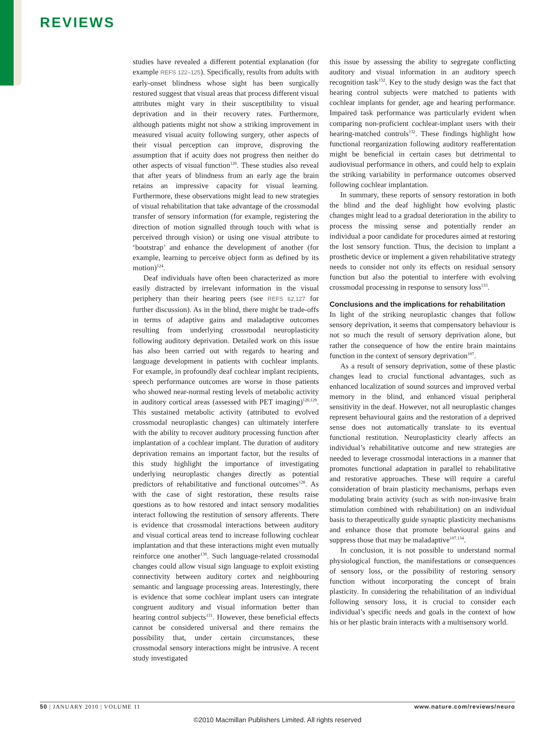REVIEWS
studies have revealed a different potential explanation (for example REFS 122–125). Specifically, results from adults with early-onset blindness whose sight has been surgically restored suggest that visual areas that process different visual attributes might vary in their susceptibility to visual deprivation and in their recovery rates. Furthermore, although patients might not show a striking improvement in measured visual acuity following surgery, other aspects of their visual perception can improve, disproving the assumption that if acuity does not progress then neither do other aspects of visual function<sup>126</sup>. These studies also reveal that after years of blindness from an early age the brain retains an impressive capacity for visual learning. Furthermore, these observations might lead to new strategies of visual rehabilitation that take advantage of the crossmodal transfer of sensory information (for example, registering the direction of motion signalled through touch with what is perceived through vision) or using one visual attribute to ‘bootstrap’ and enhance the development of another (for example, learning to perceive object form as defined by its motion)<sup>124</sup>.
Deaf individuals have often been characterized as more easily distracted by irrelevant information in the visual periphery than their hearing peers (see REFS 62,127 for further discussion). As in the blind, there might be trade-offs in terms of adaptive gains and maladaptive outcomes resulting from underlying crossmodal neuroplasticity following auditory deprivation. Detailed work on this issue has also been carried out with regards to hearing and language development in patients with cochlear implants. For example, in profoundly deaf cochlear implant recipients, speech performance outcomes are worse in those patients who showed near-normal resting levels of metabolic activity in auditory cortical areas (assessed with PET imaging)<sup>128,129</sup>. This sustained metabolic activity (attributed to evolved crossmodal neuroplastic changes) can ultimately interfere with the ability to recover auditory processing function after implantation of a cochlear implant. The duration of auditory deprivation remains an important factor, but the results of this study highlight the importance of investigating underlying neuroplastic changes directly as potential predictors of rehabilitative and functional outcomes<sup>128</sup>. As with the case of sight restoration, these results raise questions as to how restored and intact sensory modalities interact following the restitution of sensory afferents. There is evidence that crossmodal interactions between auditory and visual cortical areas tend to increase following cochlear implantation and that these interactions might even mutually reinforce one another<sup>130</sup>. Such language-related crossmodal changes could allow visual sign language to exploit existing connectivity between auditory cortex and neighbouring semantic and language processing areas. Interestingly, there is evidence that some cochlear implant users can integrate congruent auditory and visual information better than hearing control subjects<sup>131</sup>. However, these beneficial effects cannot be considered universal and there remains the possibility that, under certain circumstances, these crossmodal sensory interactions might be intrusive. A recent study investigated
this issue by assessing the ability to segregate conflicting auditory and visual information in an auditory speech recognition task<sup>132</sup>. Key to the study design was the fact that hearing control subjects were matched to patients with cochlear implants for gender, age and hearing performance. Impaired task performance was particularly evident when comparing non-proficient cochlear-implant users with their hearing-matched controls<sup>132</sup>. These findings highlight how functional reorganization following auditory reafferentation might be beneficial in certain cases but detrimental to audiovisual performance in others, and could help to explain the striking variability in performance outcomes observed following cochlear implantation.
In summary, these reports of sensory restoration in both the blind and the deaf highlight how evolving plastic changes might lead to a gradual deterioration in the ability to process the missing sense and potentially render an individual a poor candidate for procedures aimed at restoring the lost sensory function. Thus, the decision to implant a prosthetic device or implement a given rehabilitative strategy needs to consider not only its effects on residual sensory function but also the potential to interfere with evolving crossmodal processing in response to sensory loss<sup>133</sup>.
Conclusions and the implications for rehabilitation
In light of the striking neuroplastic changes that follow sensory deprivation, it seems that compensatory behaviour is not so much the result of sensory deprivation alone, but rather the consequence of how the entire brain maintains function in the context of sensory deprivation<sup>107</sup>.
As a result of sensory deprivation, some of these plastic changes lead to crucial functional advantages, such as enhanced localization of sound sources and improved verbal memory in the blind, and enhanced visual peripheral sensitivity in the deaf. However, not all neuroplastic changes represent behavioural gains and the restoration of a deprived sense does not automatically translate to its eventual functional restitution. Neuroplasticity clearly affects an individual’s rehabilitative outcome and new strategies are needed to leverage crossmodal interactions in a manner that promotes functional adaptation in parallel to rehabilitative and restorative approaches. These will require a careful consideration of brain plasticity mechanisms, perhaps even modulating brain activity (such as with non-invasive brain stimulation combined with rehabilitation) on an individual basis to therapeutically guide synaptic plasticity mechanisms and enhance those that promote behavioural gains and suppress those that may be maladaptive<sup>107,134</sup>.
In conclusion, it is not possible to understand normal physiological function, the manifestations or consequences of sensory loss, or the possibility of restoring sensory function without incorporating the concept of brain plasticity. In considering the rehabilitation of an individual following sensory loss, it is crucial to consider each individual’s specific needs and goals in the context of how his or her plastic brain interacts with a multisensory world.
50 | JANUARY 2010 | VOLUME 11 www.nature.com/reviews/neuro
©2010 Macmillan Publishers Limited. All rights reserved